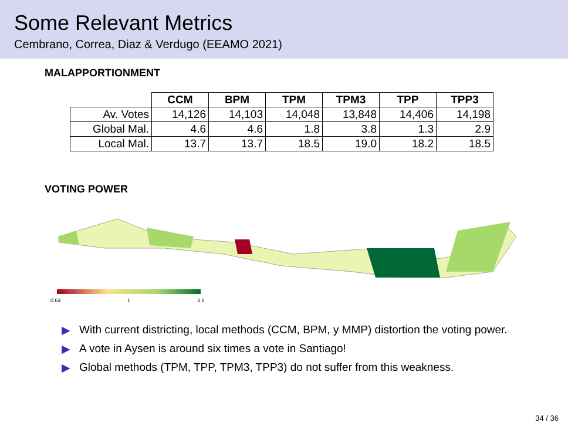Some Relevant Metrics
Cembrano, Correa, Diaz & Verdugo (EEAMO 2021)
MALAPPORTIONMENT
| | CCM | BPM | TPM | TPM3 | TPP | TPP3 |
| --- | --- | --- | --- | --- | --- | --- |
| Av. Votes | 14,126 | 14,103 | 14,048 | 13,848 | 14,406 | 14,198 |
| Global Mal. | 4.6 | 4.6 | 1.8 | 3.8 | 1.3 | 2.9 |
| Local Mal. | 13.7 | 13.7 | 18.5 | 19.0 | 18.2 | 18.5 |
VOTING POWER
0.64
1
3.8
▶ With current districting, local methods (CCM, BPM, y MMP) distortion the voting power.
▶ A vote in Aysen is around six times a vote in Santiago!
▶ Global methods (TPM, TPP, TPM3, TPP3) do not suffer from this weakness.
34 / 36